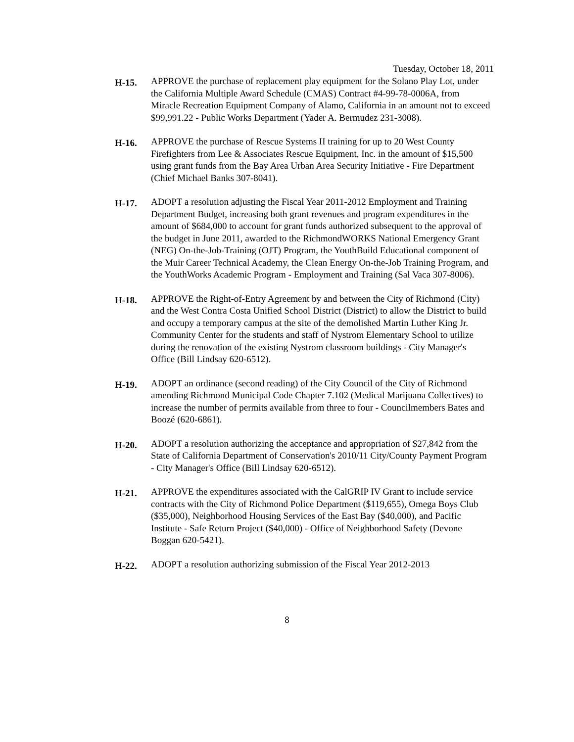Tuesday, October 18, 2011
H-15.
APPROVE the purchase of replacement play equipment for the Solano Play Lot, under the California Multiple Award Schedule (CMAS) Contract #4-99-78-0006A, from Miracle Recreation Equipment Company of Alamo, California in an amount not to exceed $99,991.22 - Public Works Department (Yader A. Bermudez 231-3008).
H-16.
APPROVE the purchase of Rescue Systems II training for up to 20 West County Firefighters from Lee & Associates Rescue Equipment, Inc. in the amount of $15,500 using grant funds from the Bay Area Urban Area Security Initiative - Fire Department (Chief Michael Banks 307-8041).
H-17.
ADOPT a resolution adjusting the Fiscal Year 2011-2012 Employment and Training Department Budget, increasing both grant revenues and program expenditures in the amount of $684,000 to account for grant funds authorized subsequent to the approval of the budget in June 2011, awarded to the RichmondWORKS National Emergency Grant (NEG) On-the-Job-Training (OJT) Program, the YouthBuild Educational component of the Muir Career Technical Academy, the Clean Energy On-the-Job Training Program, and the YouthWorks Academic Program - Employment and Training (Sal Vaca 307-8006).
H-18.
APPROVE the Right-of-Entry Agreement by and between the City of Richmond (City) and the West Contra Costa Unified School District (District) to allow the District to build and occupy a temporary campus at the site of the demolished Martin Luther King Jr. Community Center for the students and staff of Nystrom Elementary School to utilize during the renovation of the existing Nystrom classroom buildings - City Manager's Office (Bill Lindsay 620-6512).
H-19.
ADOPT an ordinance (second reading) of the City Council of the City of Richmond amending Richmond Municipal Code Chapter 7.102 (Medical Marijuana Collectives) to increase the number of permits available from three to four - Councilmembers Bates and Boozé (620-6861).
H-20.
ADOPT a resolution authorizing the acceptance and appropriation of $27,842 from the State of California Department of Conservation's 2010/11 City/County Payment Program - City Manager's Office (Bill Lindsay 620-6512).
H-21.
APPROVE the expenditures associated with the CalGRIP IV Grant to include service contracts with the City of Richmond Police Department ($119,655), Omega Boys Club ($35,000), Neighborhood Housing Services of the East Bay ($40,000), and Pacific Institute - Safe Return Project ($40,000) - Office of Neighborhood Safety (Devone Boggan 620-5421).
H-22.
ADOPT a resolution authorizing submission of the Fiscal Year 2012-2013
8